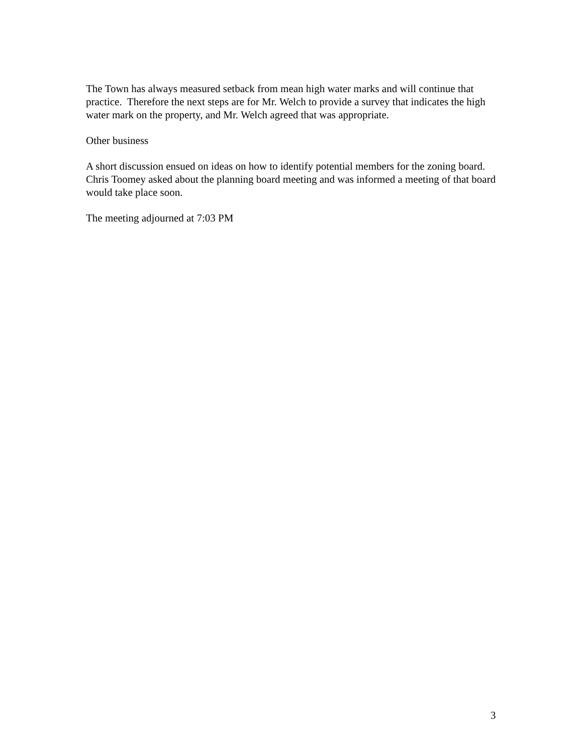The Town has always measured setback from mean high water marks and will continue that practice. Therefore the next steps are for Mr. Welch to provide a survey that indicates the high water mark on the property, and Mr. Welch agreed that was appropriate.
Other business
A short discussion ensued on ideas on how to identify potential members for the zoning board. Chris Toomey asked about the planning board meeting and was informed a meeting of that board would take place soon.
The meeting adjourned at 7:03 PM
3